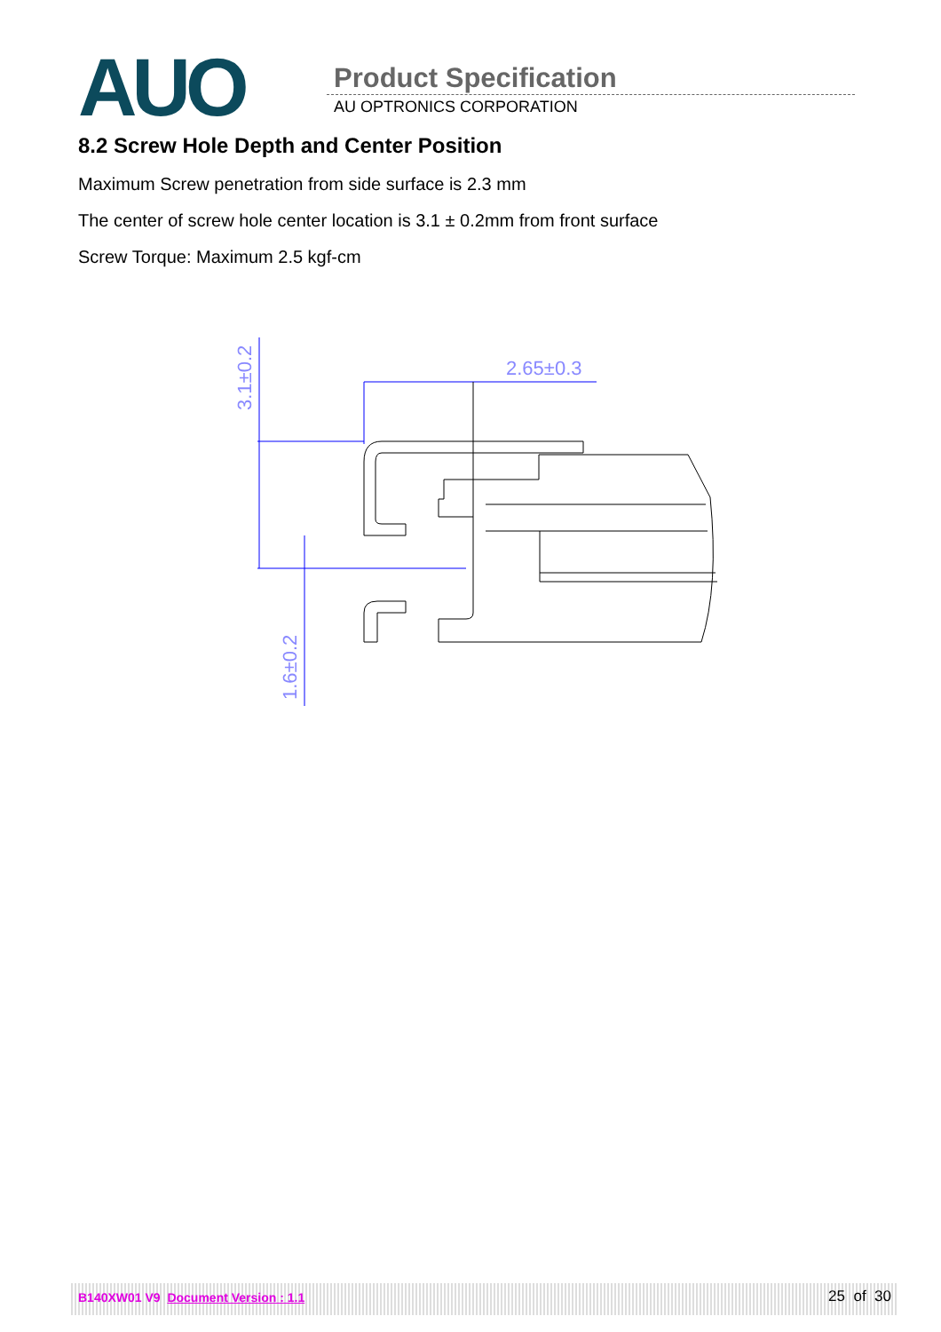AUO Product Specification
AU OPTRONICS CORPORATION
8.2 Screw Hole Depth and Center Position
Maximum Screw penetration from side surface is 2.3 mm
The center of screw hole center location is 3.1 ± 0.2mm from front surface
Screw Torque: Maximum 2.5 kgf-cm
2.65±0.3
3.1±0.2
1.6±0.2
B140XW01 V9 Document Version : 1.1 25 of 30